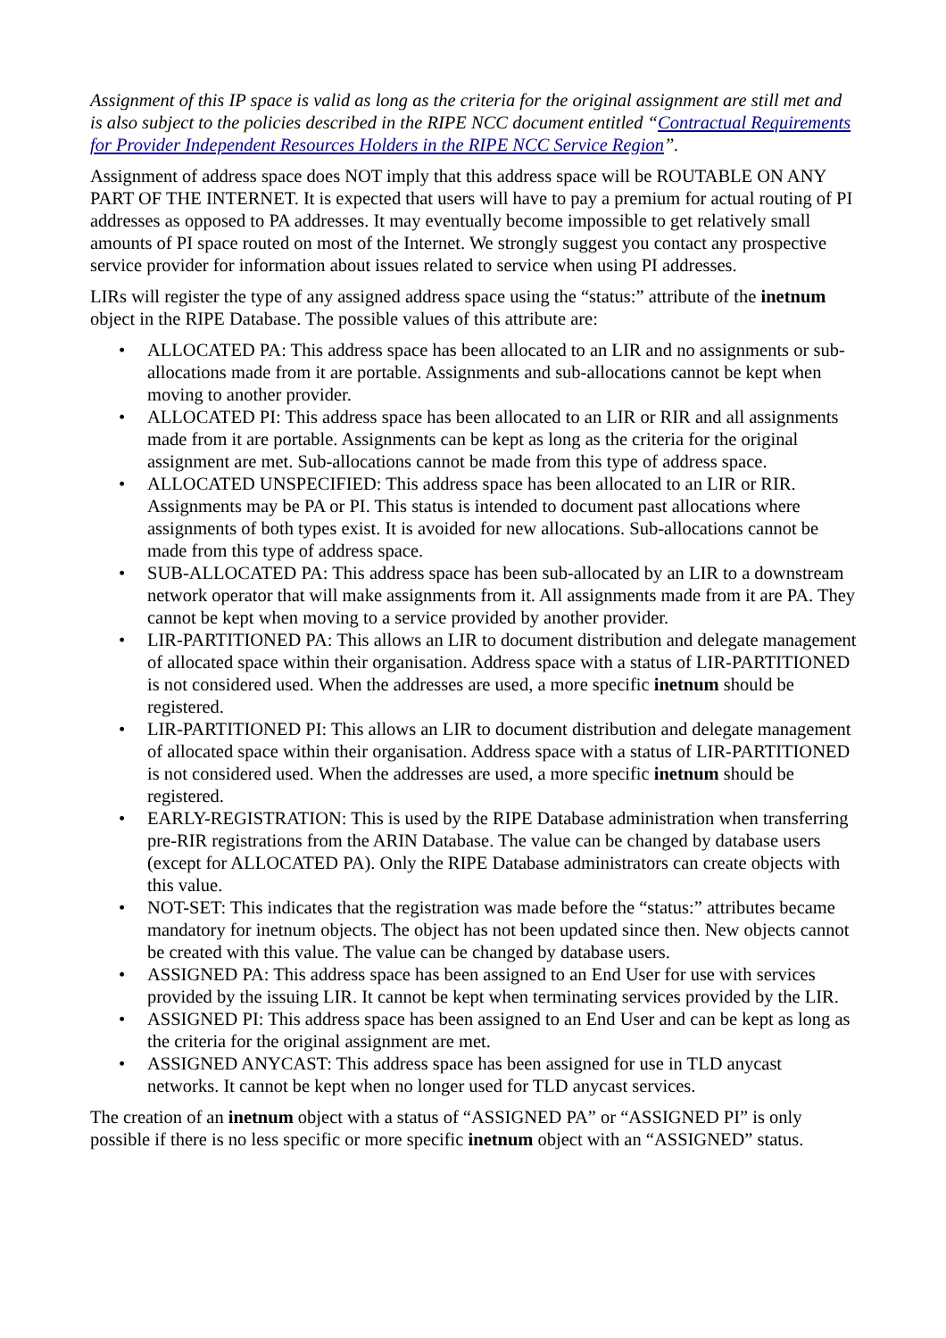Assignment of this IP space is valid as long as the criteria for the original assignment are still met and is also subject to the policies described in the RIPE NCC document entitled “Contractual Requirements for Provider Independent Resources Holders in the RIPE NCC Service Region”.
Assignment of address space does NOT imply that this address space will be ROUTABLE ON ANY PART OF THE INTERNET. It is expected that users will have to pay a premium for actual routing of PI addresses as opposed to PA addresses. It may eventually become impossible to get relatively small amounts of PI space routed on most of the Internet. We strongly suggest you contact any prospective service provider for information about issues related to service when using PI addresses.
LIRs will register the type of any assigned address space using the “status:” attribute of the inetnum object in the RIPE Database. The possible values of this attribute are:
• ALLOCATED PA: This address space has been allocated to an LIR and no assignments or sub-allocations made from it are portable. Assignments and sub-allocations cannot be kept when moving to another provider.
• ALLOCATED PI: This address space has been allocated to an LIR or RIR and all assignments made from it are portable. Assignments can be kept as long as the criteria for the original assignment are met. Sub-allocations cannot be made from this type of address space.
• ALLOCATED UNSPECIFIED: This address space has been allocated to an LIR or RIR. Assignments may be PA or PI. This status is intended to document past allocations where assignments of both types exist. It is avoided for new allocations. Sub-allocations cannot be made from this type of address space.
• SUB-ALLOCATED PA: This address space has been sub-allocated by an LIR to a downstream network operator that will make assignments from it. All assignments made from it are PA. They cannot be kept when moving to a service provided by another provider.
• LIR-PARTITIONED PA: This allows an LIR to document distribution and delegate management of allocated space within their organisation. Address space with a status of LIR-PARTITIONED is not considered used. When the addresses are used, a more specific inetnum should be registered.
• LIR-PARTITIONED PI: This allows an LIR to document distribution and delegate management of allocated space within their organisation. Address space with a status of LIR-PARTITIONED is not considered used. When the addresses are used, a more specific inetnum should be registered.
• EARLY-REGISTRATION: This is used by the RIPE Database administration when transferring pre-RIR registrations from the ARIN Database. The value can be changed by database users (except for ALLOCATED PA). Only the RIPE Database administrators can create objects with this value.
• NOT-SET: This indicates that the registration was made before the “status:” attributes became mandatory for inetnum objects. The object has not been updated since then. New objects cannot be created with this value. The value can be changed by database users.
• ASSIGNED PA: This address space has been assigned to an End User for use with services provided by the issuing LIR. It cannot be kept when terminating services provided by the LIR.
• ASSIGNED PI: This address space has been assigned to an End User and can be kept as long as the criteria for the original assignment are met.
• ASSIGNED ANYCAST: This address space has been assigned for use in TLD anycast networks. It cannot be kept when no longer used for TLD anycast services.
The creation of an inetnum object with a status of “ASSIGNED PA” or “ASSIGNED PI” is only possible if there is no less specific or more specific inetnum object with an “ASSIGNED” status.